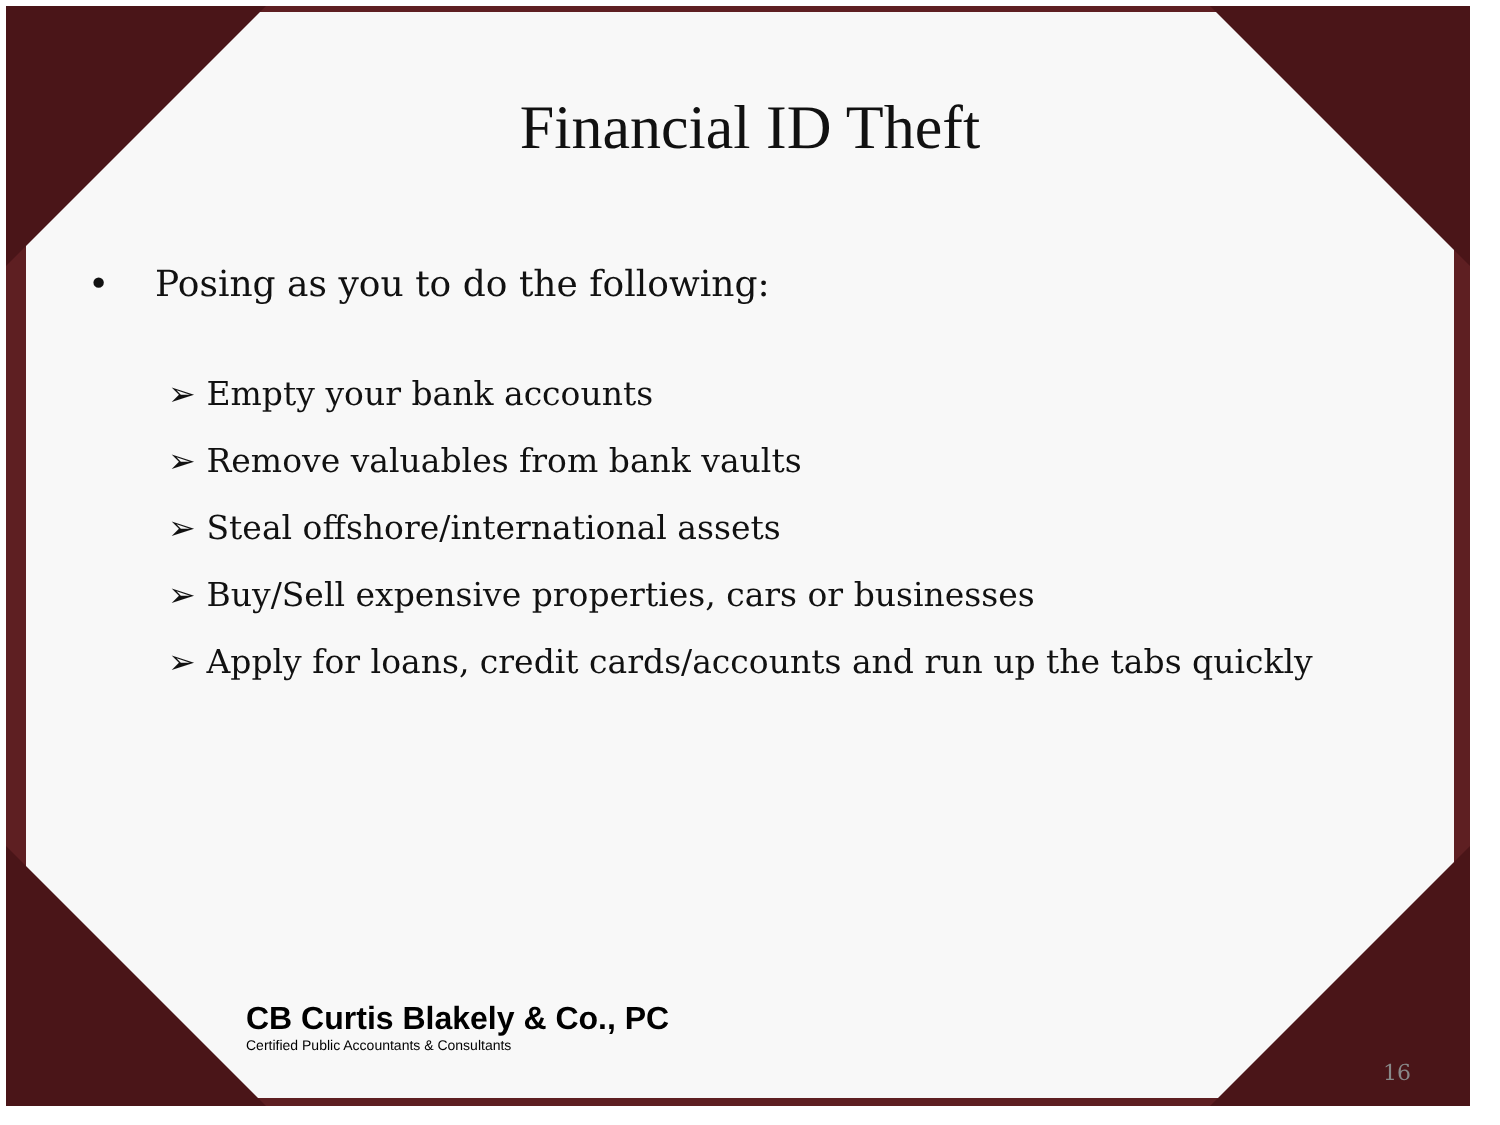Financial ID Theft
• Posing as you to do the following:
➢ Empty your bank accounts
➢ Remove valuables from bank vaults
➢ Steal offshore/international assets
➢ Buy/Sell expensive properties, cars or businesses
➢ Apply for loans, credit cards/accounts and run up the tabs quickly
CB Curtis Blakely & Co., PC
Certified Public Accountants & Consultants
16